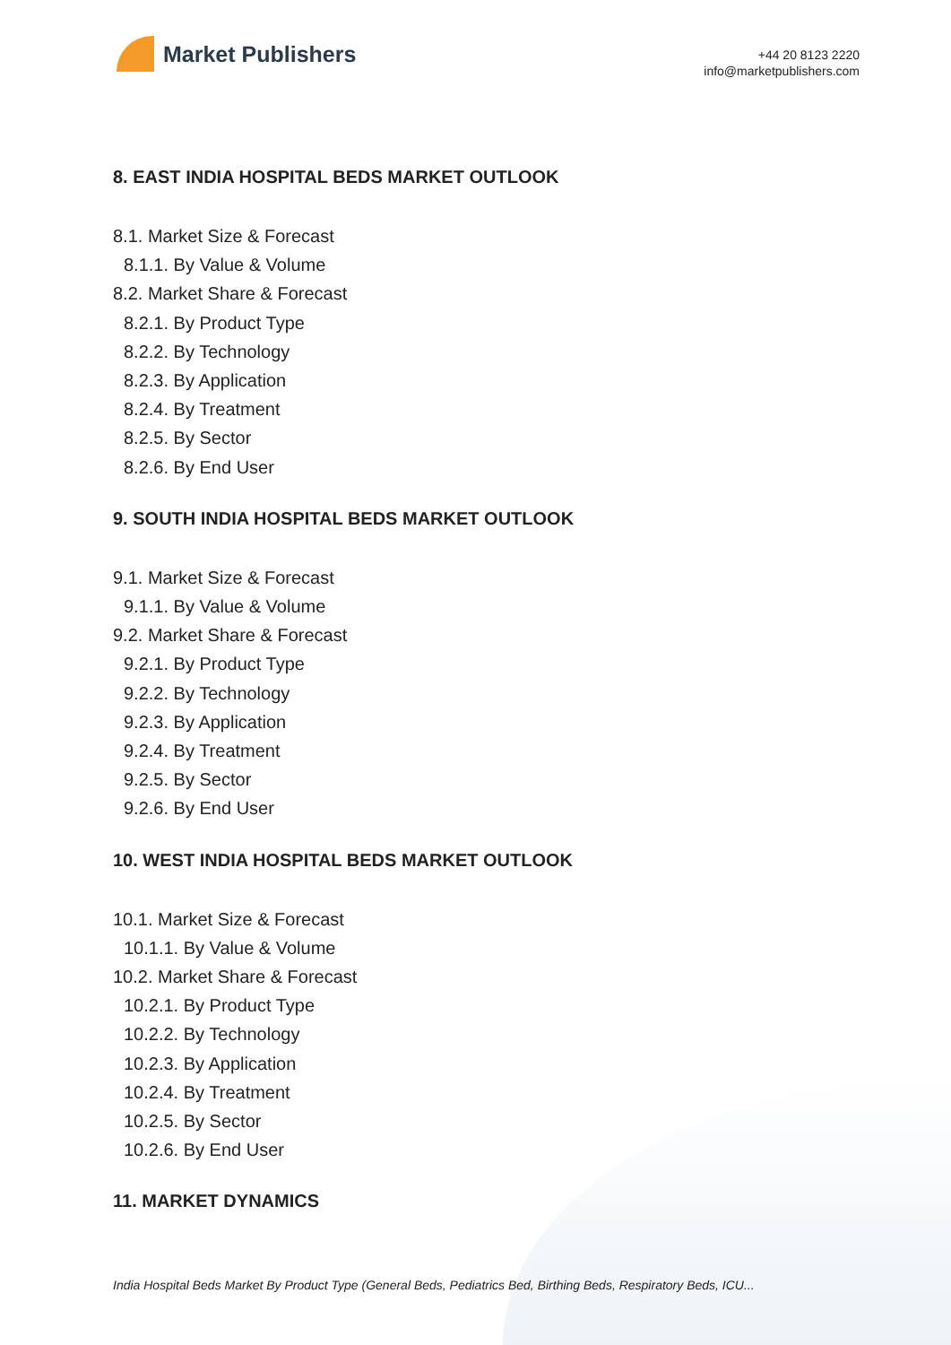Market Publishers
+44 20 8123 2220
info@marketpublishers.com
8. EAST INDIA HOSPITAL BEDS MARKET OUTLOOK
8.1. Market Size & Forecast
8.1.1. By Value & Volume
8.2. Market Share & Forecast
8.2.1. By Product Type
8.2.2. By Technology
8.2.3. By Application
8.2.4. By Treatment
8.2.5. By Sector
8.2.6. By End User
9. SOUTH INDIA HOSPITAL BEDS MARKET OUTLOOK
9.1. Market Size & Forecast
9.1.1. By Value & Volume
9.2. Market Share & Forecast
9.2.1. By Product Type
9.2.2. By Technology
9.2.3. By Application
9.2.4. By Treatment
9.2.5. By Sector
9.2.6. By End User
10. WEST INDIA HOSPITAL BEDS MARKET OUTLOOK
10.1. Market Size & Forecast
10.1.1. By Value & Volume
10.2. Market Share & Forecast
10.2.1. By Product Type
10.2.2. By Technology
10.2.3. By Application
10.2.4. By Treatment
10.2.5. By Sector
10.2.6. By End User
11. MARKET DYNAMICS
India Hospital Beds Market By Product Type (General Beds, Pediatrics Bed, Birthing Beds, Respiratory Beds, ICU...